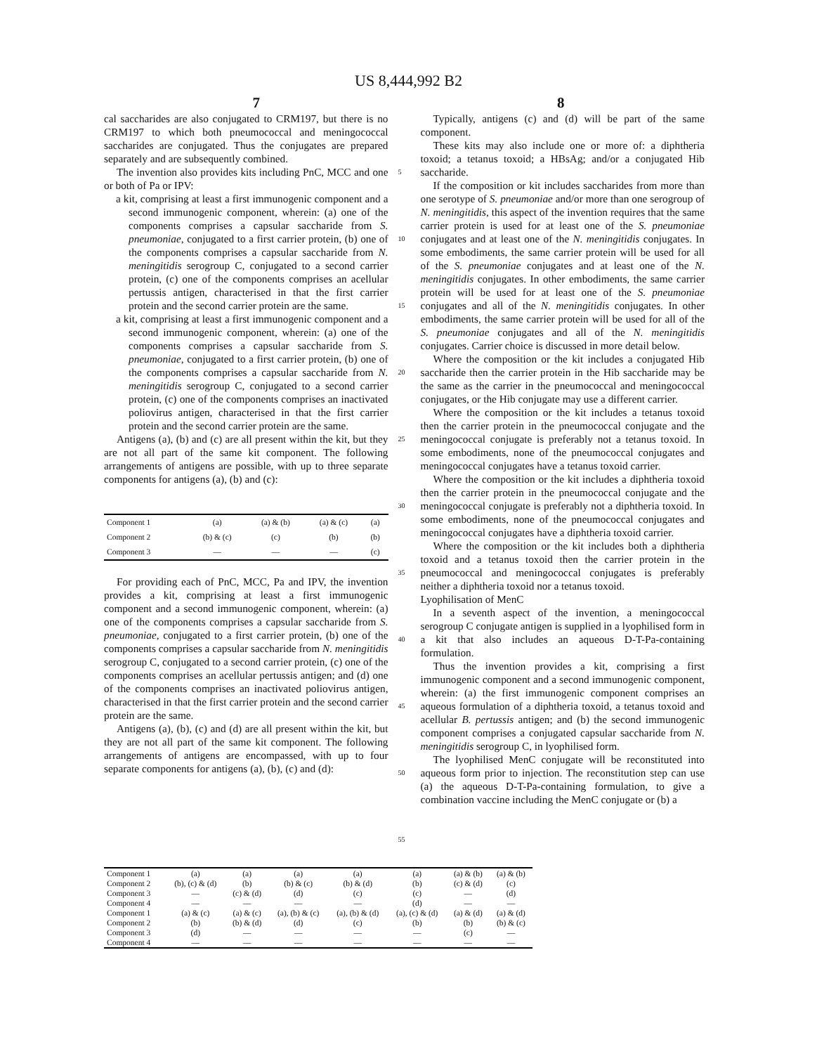US 8,444,992 B2
7 8
cal saccharides are also conjugated to CRM197, but there is no CRM197 to which both pneumococcal and meningococcal saccharides are conjugated. Thus the conjugates are prepared separately and are subsequently combined.
The invention also provides kits including PnC, MCC and one or both of Pa or IPV:
a kit, comprising at least a first immunogenic component and a second immunogenic component, wherein: (a) one of the components comprises a capsular saccharide from S. pneumoniae, conjugated to a first carrier protein, (b) one of the components comprises a capsular saccharide from N. meningitidis serogroup C, conjugated to a second carrier protein, (c) one of the components comprises an acellular pertussis antigen, characterised in that the first carrier protein and the second carrier protein are the same.
a kit, comprising at least a first immunogenic component and a second immunogenic component, wherein: (a) one of the components comprises a capsular saccharide from S. pneumoniae, conjugated to a first carrier protein, (b) one of the components comprises a capsular saccharide from N. meningitidis serogroup C, conjugated to a second carrier protein, (c) one of the components comprises an inactivated poliovirus antigen, characterised in that the first carrier protein and the second carrier protein are the same.
Antigens (a), (b) and (c) are all present within the kit, but they are not all part of the same kit component. The following arrangements of antigens are possible, with up to three separate components for antigens (a), (b) and (c):
| Component 1 | (a) | (a) & (b) | (a) & (c) | (a) |
| Component 2 | (b) & (c) | (c) | (b) | (b) |
| Component 3 | — | — | — | (c) |
For providing each of PnC, MCC, Pa and IPV, the invention provides a kit, comprising at least a first immunogenic component and a second immunogenic component, wherein: (a) one of the components comprises a capsular saccharide from S. pneumoniae, conjugated to a first carrier protein, (b) one of the components comprises a capsular saccharide from N. meningitidis serogroup C, conjugated to a second carrier protein, (c) one of the components comprises an acellular pertussis antigen; and (d) one of the components comprises an inactivated poliovirus antigen, characterised in that the first carrier protein and the second carrier protein are the same.
Antigens (a), (b), (c) and (d) are all present within the kit, but they are not all part of the same kit component. The following arrangements of antigens are encompassed, with up to four separate components for antigens (a), (b), (c) and (d):
5
10
15
20
25
30
35
40
45
50
55
Typically, antigens (c) and (d) will be part of the same component.
These kits may also include one or more of: a diphtheria toxoid; a tetanus toxoid; a HBsAg; and/or a conjugated Hib saccharide.
If the composition or kit includes saccharides from more than one serotype of S. pneumoniae and/or more than one serogroup of N. meningitidis, this aspect of the invention requires that the same carrier protein is used for at least one of the S. pneumoniae conjugates and at least one of the N. meningitidis conjugates. In some embodiments, the same carrier protein will be used for all of the S. pneumoniae conjugates and at least one of the N. meningitidis conjugates. In other embodiments, the same carrier protein will be used for at least one of the S. pneumoniae conjugates and all of the N. meningitidis conjugates. In other embodiments, the same carrier protein will be used for all of the S. pneumoniae conjugates and all of the N. meningitidis conjugates. Carrier choice is discussed in more detail below.
Where the composition or the kit includes a conjugated Hib saccharide then the carrier protein in the Hib saccharide may be the same as the carrier in the pneumococcal and meningococcal conjugates, or the Hib conjugate may use a different carrier.
Where the composition or the kit includes a tetanus toxoid then the carrier protein in the pneumococcal conjugate and the meningococcal conjugate is preferably not a tetanus toxoid. In some embodiments, none of the pneumococcal conjugates and meningococcal conjugates have a tetanus toxoid carrier.
Where the composition or the kit includes a diphtheria toxoid then the carrier protein in the pneumococcal conjugate and the meningococcal conjugate is preferably not a diphtheria toxoid. In some embodiments, none of the pneumococcal conjugates and meningococcal conjugates have a diphtheria toxoid carrier.
Where the composition or the kit includes both a diphtheria toxoid and a tetanus toxoid then the carrier protein in the pneumococcal and meningococcal conjugates is preferably neither a diphtheria toxoid nor a tetanus toxoid.
Lyophilisation of MenC
In a seventh aspect of the invention, a meningococcal serogroup C conjugate antigen is supplied in a lyophilised form in a kit that also includes an aqueous D-T-Pa-containing formulation.
Thus the invention provides a kit, comprising a first immunogenic component and a second immunogenic component, wherein: (a) the first immunogenic component comprises an aqueous formulation of a diphtheria toxoid, a tetanus toxoid and acellular B. pertussis antigen; and (b) the second immunogenic component comprises a conjugated capsular saccharide from N. meningitidis serogroup C, in lyophilised form.
The lyophilised MenC conjugate will be reconstituted into aqueous form prior to injection. The reconstitution step can use (a) the aqueous D-T-Pa-containing formulation, to give a combination vaccine including the MenC conjugate or (b) a
| Component 1 | (a) | (a) | (a) | (a) | (a) | (a) & (b) | (a) & (b) |
| Component 2 | (b), (c) & (d) | (b) | (b) & (c) | (b) & (d) | (b) | (c) & (d) | (c) |
| Component 3 | — | (c) & (d) | (d) | (c) | (c) | — | (d) |
| Component 4 | — | — | — | — | (d) | — | — |
| Component 1 | (a) & (c) | (a) & (c) | (a), (b) & (c) | (a), (b) & (d) | (a), (c) & (d) | (a) & (d) | (a) & (d) |
| Component 2 | (b) | (b) & (d) | (d) | (c) | (b) | (b) | (b) & (c) |
| Component 3 | (d) | — | — | — | — | (c) | — |
| Component 4 | — | — | — | — | — | — | — |